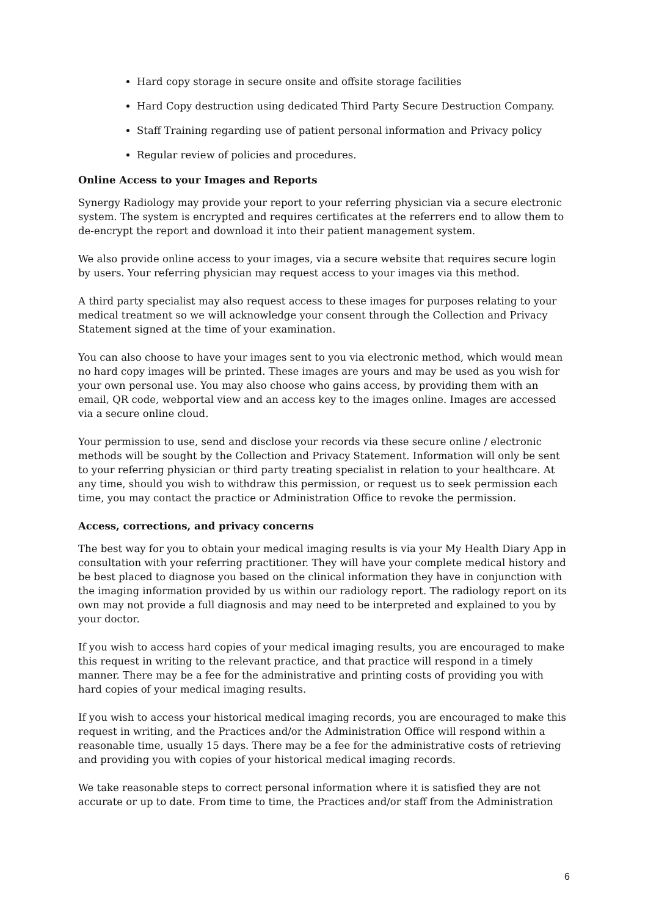Hard copy storage in secure onsite and offsite storage facilities
Hard Copy destruction using dedicated Third Party Secure Destruction Company.
Staff Training regarding use of patient personal information and Privacy policy
Regular review of policies and procedures.
Online Access to your Images and Reports
Synergy Radiology may provide your report to your referring physician via a secure electronic system. The system is encrypted and requires certificates at the referrers end to allow them to de-encrypt the report and download it into their patient management system.
We also provide online access to your images, via a secure website that requires secure login by users. Your referring physician may request access to your images via this method.
A third party specialist may also request access to these images for purposes relating to your medical treatment so we will acknowledge your consent through the Collection and Privacy Statement signed at the time of your examination.
You can also choose to have your images sent to you via electronic method, which would mean no hard copy images will be printed. These images are yours and may be used as you wish for your own personal use. You may also choose who gains access, by providing them with an email, QR code, webportal view and an access key to the images online. Images are accessed via a secure online cloud.
Your permission to use, send and disclose your records via these secure online / electronic methods will be sought by the Collection and Privacy Statement. Information will only be sent to your referring physician or third party treating specialist in relation to your healthcare. At any time, should you wish to withdraw this permission, or request us to seek permission each time, you may contact the practice or Administration Office to revoke the permission.
Access, corrections, and privacy concerns
The best way for you to obtain your medical imaging results is via your My Health Diary App in consultation with your referring practitioner. They will have your complete medical history and be best placed to diagnose you based on the clinical information they have in conjunction with the imaging information provided by us within our radiology report. The radiology report on its own may not provide a full diagnosis and may need to be interpreted and explained to you by your doctor.
If you wish to access hard copies of your medical imaging results, you are encouraged to make this request in writing to the relevant practice, and that practice will respond in a timely manner. There may be a fee for the administrative and printing costs of providing you with hard copies of your medical imaging results.
If you wish to access your historical medical imaging records, you are encouraged to make this request in writing, and the Practices and/or the Administration Office will respond within a reasonable time, usually 15 days. There may be a fee for the administrative costs of retrieving and providing you with copies of your historical medical imaging records.
We take reasonable steps to correct personal information where it is satisfied they are not accurate or up to date. From time to time, the Practices and/or staff from the Administration
6